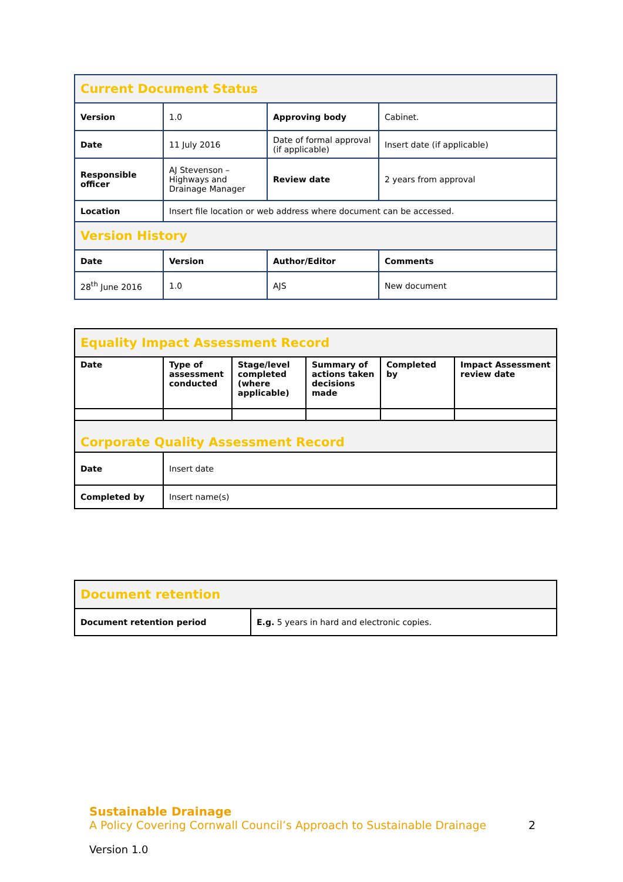| Current Document Status | | | |
| Version | 1.0 | Approving body | Cabinet. |
| Date | 11 July 2016 | Date of formal approval (if applicable) | Insert date (if applicable) |
| Responsible officer | AJ Stevenson – Highways and Drainage Manager | Review date | 2 years from approval |
| Location | Insert file location or web address where document can be accessed. | | |
| Version History | | | |
| Date | Version | Author/Editor | Comments |
| 28<sup>th</sup> June 2016 | 1.0 | AJS | New document |
| Equality Impact Assessment Record | | | | | |
| Date | Type of assessment conducted | Stage/level completed (where applicable) | Summary of actions taken decisions made | Completed by | Impact Assessment review date |
| Corporate Quality Assessment Record | | | | | |
| Date | Insert date | | | | |
| Completed by | Insert name(s) | | | | |
| Document retention | |
| Document retention period | E.g. 5 years in hard and electronic copies. |
Sustainable Drainage
A Policy Covering Cornwall Council’s Approach to Sustainable Drainage 2
Version 1.0